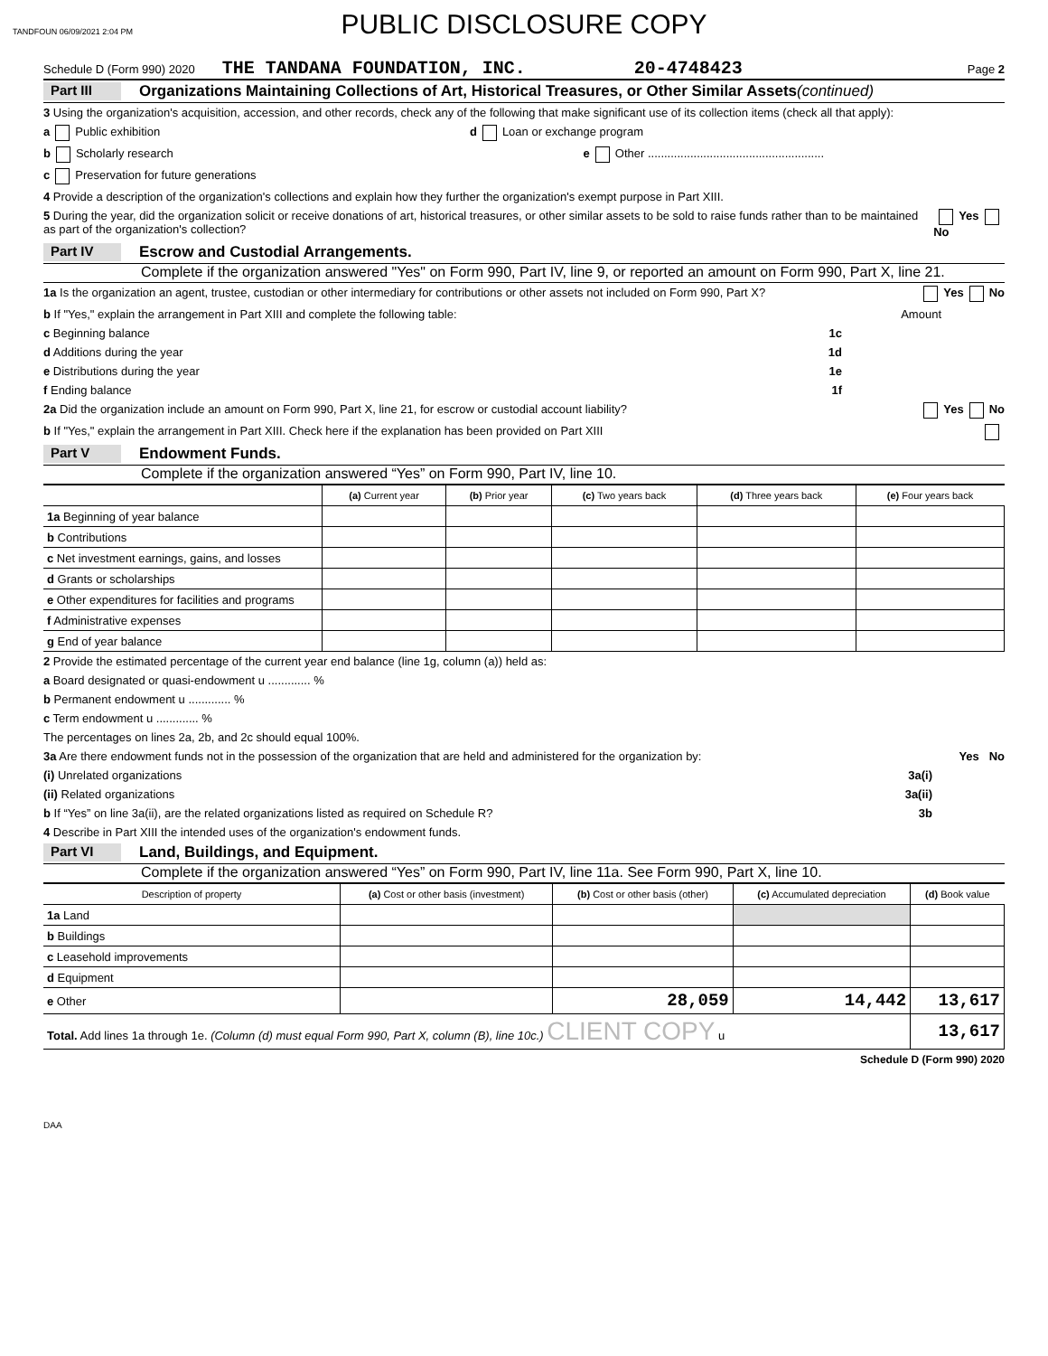TANDFOUN 06/09/2021 2:04 PM
PUBLIC DISCLOSURE COPY
Schedule D (Form 990) 2020 THE TANDANA FOUNDATION, INC. 20-4748423 Page 2
Part III Organizations Maintaining Collections of Art, Historical Treasures, or Other Similar Assets (continued)
3 Using the organization's acquisition, accession, and other records, check any of the following that make significant use of its collection items (check all that apply):
a Public exhibition d Loan or exchange program
b Scholarly research e Other ......................................................
c Preservation for future generations
4 Provide a description of the organization's collections and explain how they further the organization's exempt purpose in Part XIII.
5 During the year, did the organization solicit or receive donations of art, historical treasures, or other similar assets to be sold to raise funds rather than to be maintained as part of the organization's collection? Yes No
Part IV Escrow and Custodial Arrangements.
Complete if the organization answered "Yes" on Form 990, Part IV, line 9, or reported an amount on Form 990, Part X, line 21.
1a Is the organization an agent, trustee, custodian or other intermediary for contributions or other assets not included on Form 990, Part X? Yes No
b If "Yes," explain the arrangement in Part XIII and complete the following table: Amount
c Beginning balance 1c
d Additions during the year 1d
e Distributions during the year 1e
f Ending balance 1f
2a Did the organization include an amount on Form 990, Part X, line 21, for escrow or custodial account liability? Yes No
b If "Yes," explain the arrangement in Part XIII. Check here if the explanation has been provided on Part XIII
Part V Endowment Funds.
Complete if the organization answered “Yes” on Form 990, Part IV, line 10.
| | (a) Current year | (b) Prior year | (c) Two years back | (d) Three years back | (e) Four years back |
| --- | --- | --- | --- | --- | --- |
| 1a Beginning of year balance | | | | | |
| b Contributions | | | | | |
| c Net investment earnings, gains, and losses | | | | | |
| d Grants or scholarships | | | | | |
| e Other expenditures for facilities and programs | | | | | |
| f Administrative expenses | | | | | |
| g End of year balance | | | | | |
2 Provide the estimated percentage of the current year end balance (line 1g, column (a)) held as:
a Board designated or quasi-endowment u ............. %
b Permanent endowment u ............. %
c Term endowment u ............. %
The percentages on lines 2a, 2b, and 2c should equal 100%.
3a Are there endowment funds not in the possession of the organization that are held and administered for the organization by: Yes No
(i) Unrelated organizations 3a(i)
(ii) Related organizations 3a(ii)
b If “Yes” on line 3a(ii), are the related organizations listed as required on Schedule R? 3b
4 Describe in Part XIII the intended uses of the organization's endowment funds.
Part VI Land, Buildings, and Equipment.
Complete if the organization answered “Yes” on Form 990, Part IV, line 11a. See Form 990, Part X, line 10.
| Description of property | (a) Cost or other basis (investment) | (b) Cost or other basis (other) | (c) Accumulated depreciation | (d) Book value |
| --- | --- | --- | --- | --- |
| 1a Land | | | | |
| b Buildings | | | | |
| c Leasehold improvements | | | | |
| d Equipment | | | | |
| e Other | | 28,059 | 14,442 | 13,617 |
| Total. Add lines 1a through 1e. (Column (d) must equal Form 990, Part X, column (B), line 10c.) CLIENT COPY u | | | | 13,617 |
Schedule D (Form 990) 2020
DAA